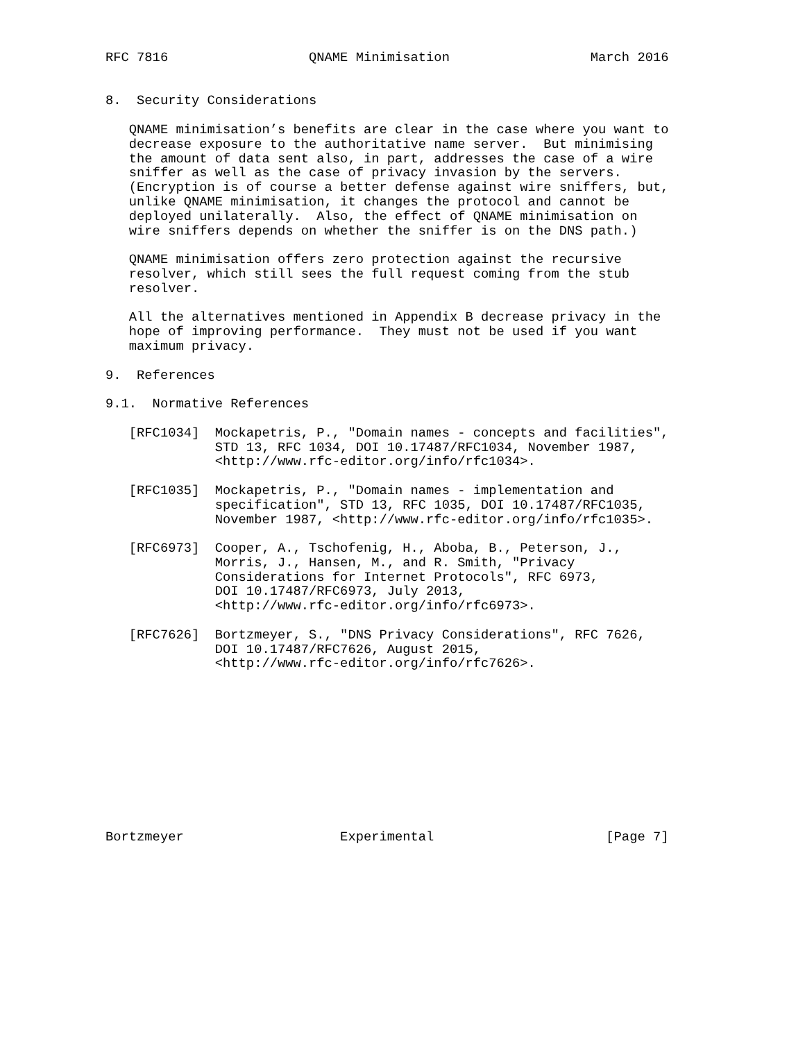RFC 7816                  QNAME Minimisation                  March 2016


8.  Security Considerations

   QNAME minimisation’s benefits are clear in the case where you want to
   decrease exposure to the authoritative name server.  But minimising
   the amount of data sent also, in part, addresses the case of a wire
   sniffer as well as the case of privacy invasion by the servers.
   (Encryption is of course a better defense against wire sniffers, but,
   unlike QNAME minimisation, it changes the protocol and cannot be
   deployed unilaterally.  Also, the effect of QNAME minimisation on
   wire sniffers depends on whether the sniffer is on the DNS path.)

   QNAME minimisation offers zero protection against the recursive
   resolver, which still sees the full request coming from the stub
   resolver.

   All the alternatives mentioned in Appendix B decrease privacy in the
   hope of improving performance.  They must not be used if you want
   maximum privacy.

9.  References

9.1.  Normative References

   [RFC1034]  Mockapetris, P., "Domain names - concepts and facilities",
              STD 13, RFC 1034, DOI 10.17487/RFC1034, November 1987,
              <http://www.rfc-editor.org/info/rfc1034>.

   [RFC1035]  Mockapetris, P., "Domain names - implementation and
              specification", STD 13, RFC 1035, DOI 10.17487/RFC1035,
              November 1987, <http://www.rfc-editor.org/info/rfc1035>.

   [RFC6973]  Cooper, A., Tschofenig, H., Aboba, B., Peterson, J.,
              Morris, J., Hansen, M., and R. Smith, "Privacy
              Considerations for Internet Protocols", RFC 6973,
              DOI 10.17487/RFC6973, July 2013,
              <http://www.rfc-editor.org/info/rfc6973>.

   [RFC7626]  Bortzmeyer, S., "DNS Privacy Considerations", RFC 7626,
              DOI 10.17487/RFC7626, August 2015,
              <http://www.rfc-editor.org/info/rfc7626>.











Bortzmeyer                    Experimental                      [Page 7]